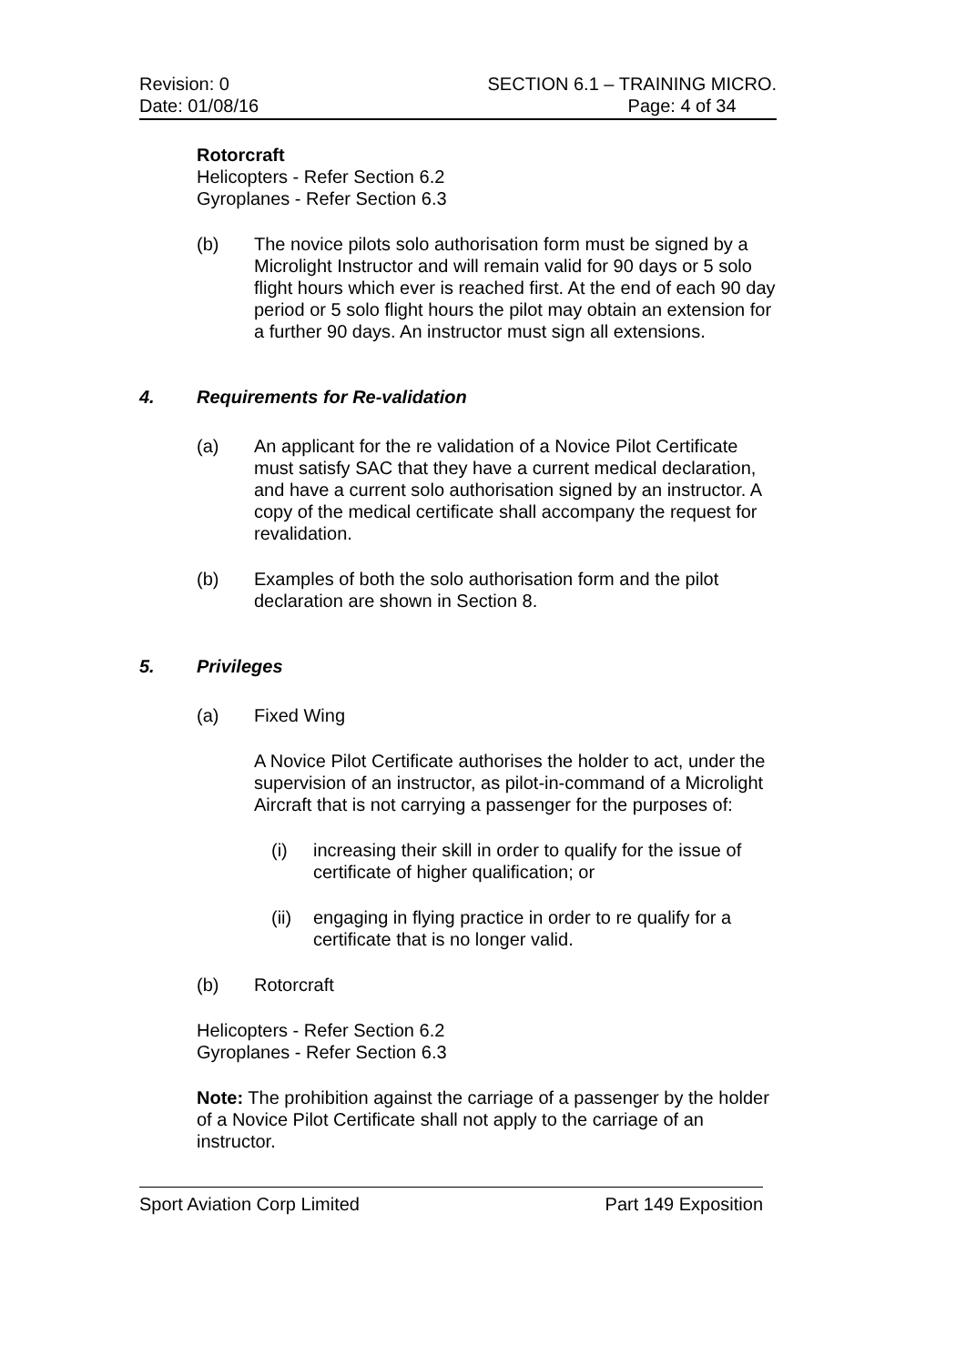Revision: 0
Date: 01/08/16
SECTION 6.1 – TRAINING MICRO.
Page: 4 of 34
Rotorcraft
Helicopters - Refer Section 6.2
Gyroplanes - Refer Section 6.3
(b) The novice pilots solo authorisation form must be signed by a Microlight Instructor and will remain valid for 90 days or 5 solo flight hours which ever is reached first. At the end of each 90 day period or 5 solo flight hours the pilot may obtain an extension for a further 90 days. An instructor must sign all extensions.
4. Requirements for Re-validation
(a) An applicant for the re validation of a Novice Pilot Certificate must satisfy SAC that they have a current medical declaration, and have a current solo authorisation signed by an instructor. A copy of the medical certificate shall accompany the request for revalidation.
(b) Examples of both the solo authorisation form and the pilot declaration are shown in Section 8.
5. Privileges
(a) Fixed Wing
A Novice Pilot Certificate authorises the holder to act, under the supervision of an instructor, as pilot-in-command of a Microlight Aircraft that is not carrying a passenger for the purposes of:
(i) increasing their skill in order to qualify for the issue of certificate of higher qualification; or
(ii)
engaging in flying practice in order to re qualify for a certificate that is no longer valid.
(b) Rotorcraft
Helicopters - Refer Section 6.2
Gyroplanes - Refer Section 6.3
Note: The prohibition against the carriage of a passenger by the holder of a Novice Pilot Certificate shall not apply to the carriage of an instructor.
Sport Aviation Corp Limited Part 149 Exposition